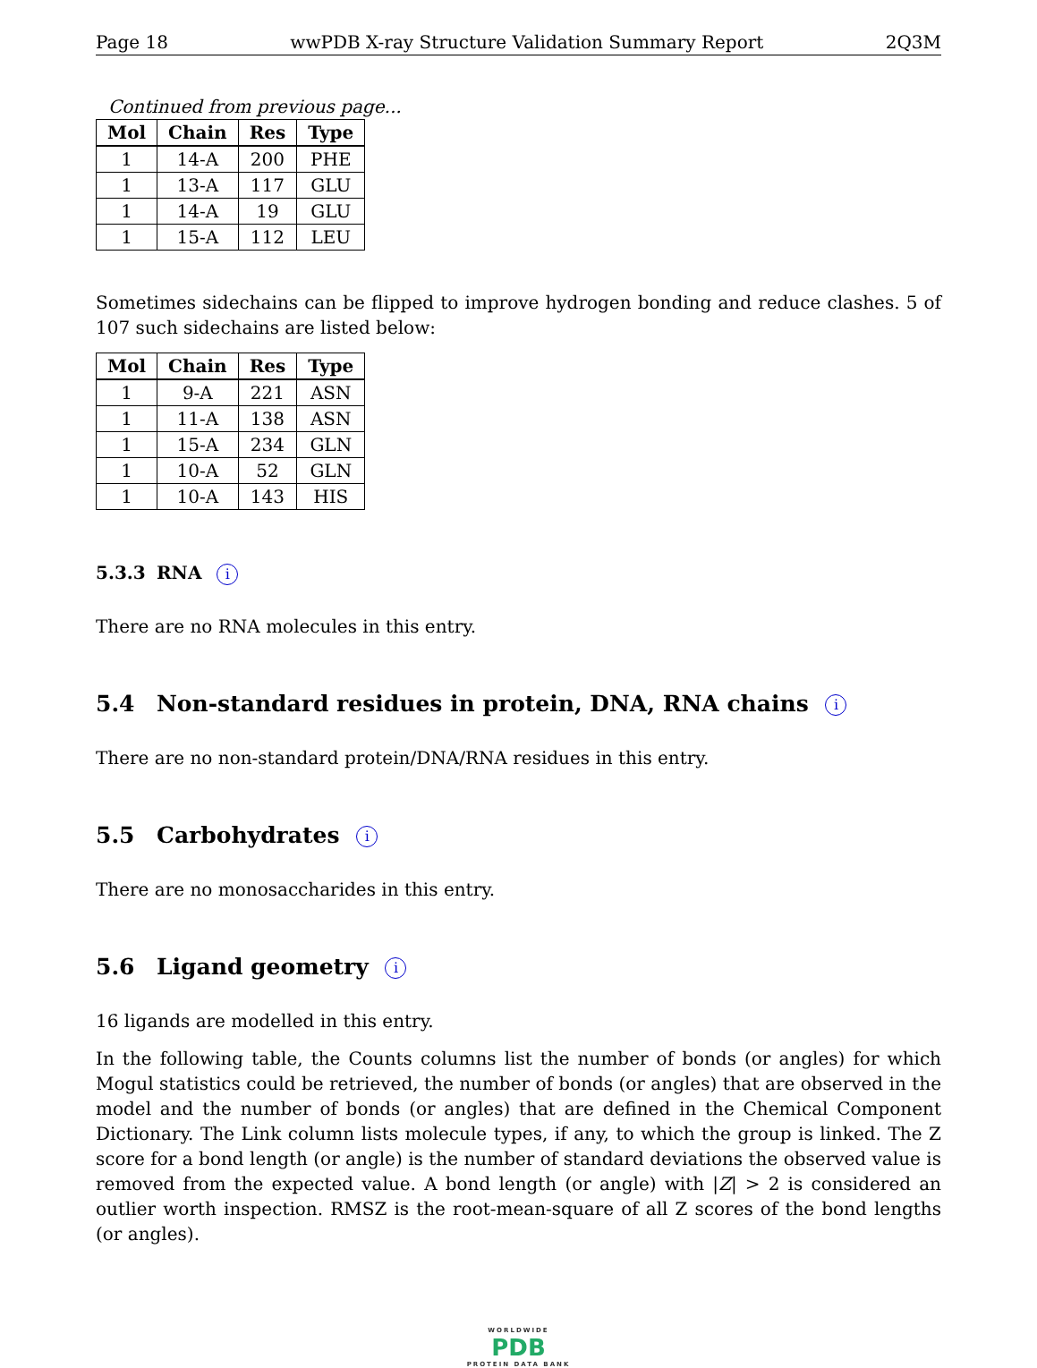Page 18 wwPDB X-ray Structure Validation Summary Report 2Q3M
Continued from previous page...
| Mol | Chain | Res | Type |
| --- | --- | --- | --- |
| 1 | 14-A | 200 | PHE |
| 1 | 13-A | 117 | GLU |
| 1 | 14-A | 19 | GLU |
| 1 | 15-A | 112 | LEU |
Sometimes sidechains can be flipped to improve hydrogen bonding and reduce clashes. 5 of 107 such sidechains are listed below:
| Mol | Chain | Res | Type |
| --- | --- | --- | --- |
| 1 | 9-A | 221 | ASN |
| 1 | 11-A | 138 | ASN |
| 1 | 15-A | 234 | GLN |
| 1 | 10-A | 52 | GLN |
| 1 | 10-A | 143 | HIS |
5.3.3 RNA i
There are no RNA molecules in this entry.
5.4 Non-standard residues in protein, DNA, RNA chains i
There are no non-standard protein/DNA/RNA residues in this entry.
5.5 Carbohydrates i
There are no monosaccharides in this entry.
5.6 Ligand geometry i
16 ligands are modelled in this entry.
In the following table, the Counts columns list the number of bonds (or angles) for which Mogul statistics could be retrieved, the number of bonds (or angles) that are observed in the model and the number of bonds (or angles) that are defined in the Chemical Component Dictionary. The Link column lists molecule types, if any, to which the group is linked. The Z score for a bond length (or angle) is the number of standard deviations the observed value is removed from the expected value. A bond length (or angle) with |Z| > 2 is considered an outlier worth inspection. RMSZ is the root-mean-square of all Z scores of the bond lengths (or angles).
WORLDWIDE
PDB
PROTEIN DATA BANK